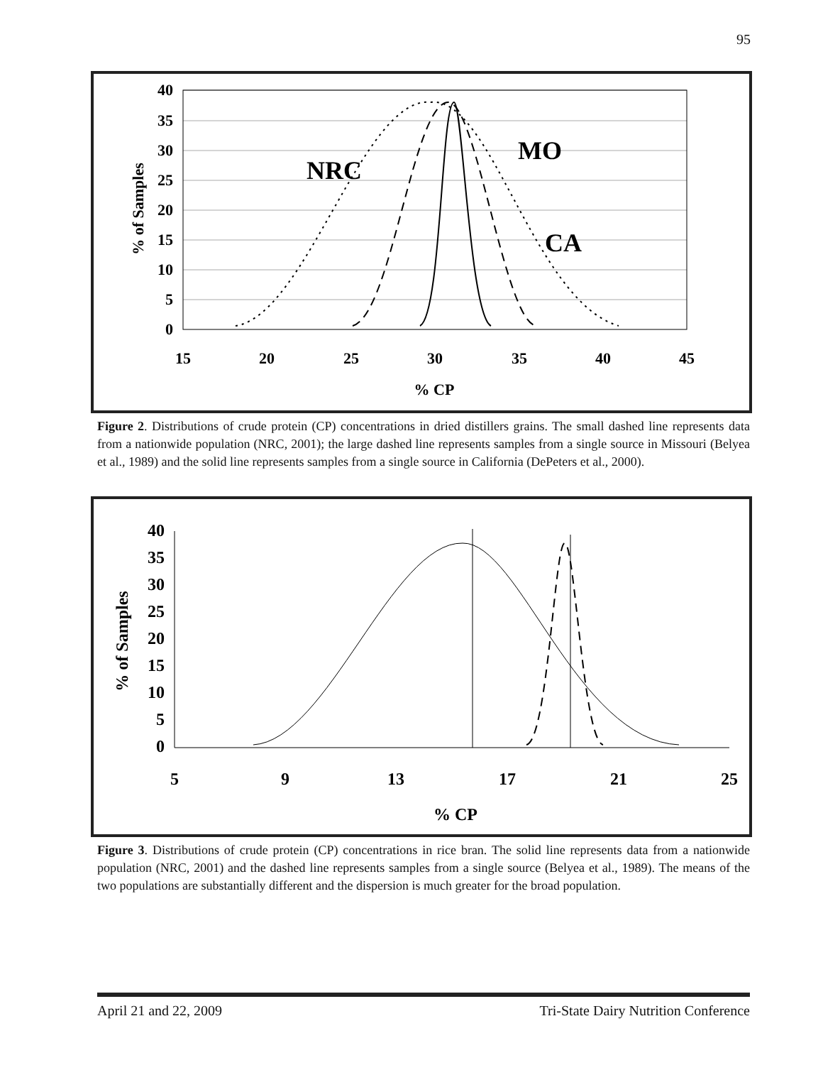95
40
35
30
25
20
15
10
5
0
15
20
25
30
35
40
45
% CP
% of Samples
NRC
MO
CA
Figure 2. Distributions of crude protein (CP) concentrations in dried distillers grains. The small dashed line represents data from a nationwide population (NRC, 2001); the large dashed line represents samples from a single source in Missouri (Belyea et al., 1989) and the solid line represents samples from a single source in California (DePeters et al., 2000).
40
35
30
25
20
15
10
5
0
5
9
13
17
21
25
% CP
% of Samples
Figure 3. Distributions of crude protein (CP) concentrations in rice bran. The solid line represents data from a nationwide population (NRC, 2001) and the dashed line represents samples from a single source (Belyea et al., 1989). The means of the two populations are substantially different and the dispersion is much greater for the broad population.
April 21 and 22, 2009 Tri-State Dairy Nutrition Conference